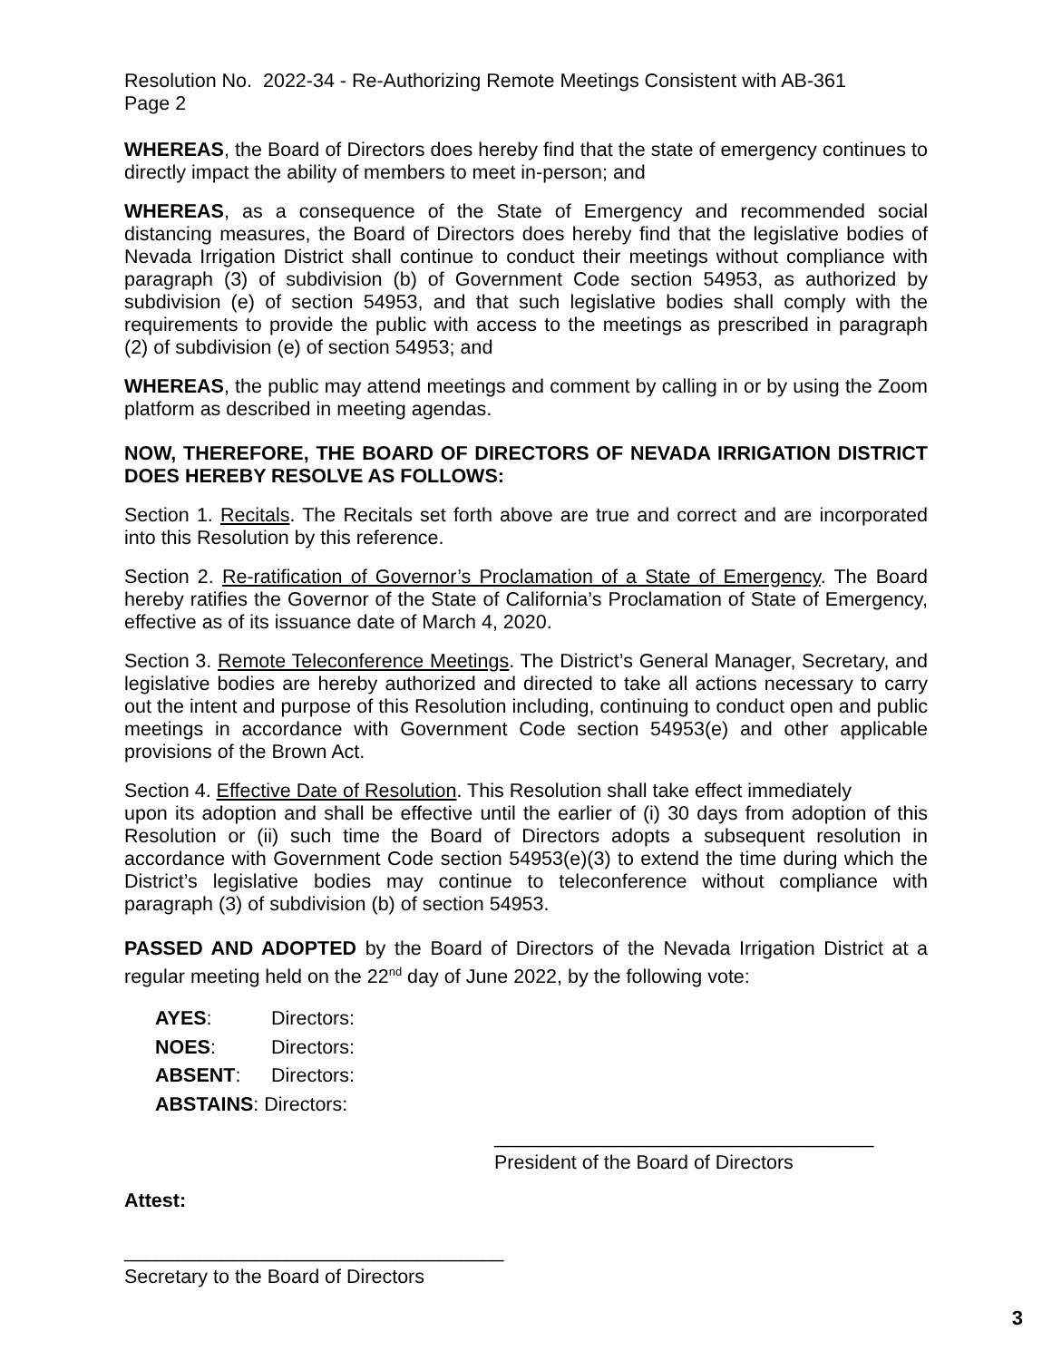Resolution No. 2022-34 - Re-Authorizing Remote Meetings Consistent with AB-361
Page 2
WHEREAS, the Board of Directors does hereby find that the state of emergency continues to directly impact the ability of members to meet in-person; and
WHEREAS, as a consequence of the State of Emergency and recommended social distancing measures, the Board of Directors does hereby find that the legislative bodies of Nevada Irrigation District shall continue to conduct their meetings without compliance with paragraph (3) of subdivision (b) of Government Code section 54953, as authorized by subdivision (e) of section 54953, and that such legislative bodies shall comply with the requirements to provide the public with access to the meetings as prescribed in paragraph (2) of subdivision (e) of section 54953; and
WHEREAS, the public may attend meetings and comment by calling in or by using the Zoom platform as described in meeting agendas.
NOW, THEREFORE, THE BOARD OF DIRECTORS OF NEVADA IRRIGATION DISTRICT DOES HEREBY RESOLVE AS FOLLOWS:
Section 1. Recitals. The Recitals set forth above are true and correct and are incorporated into this Resolution by this reference.
Section 2. Re-ratification of Governor’s Proclamation of a State of Emergency. The Board hereby ratifies the Governor of the State of California’s Proclamation of State of Emergency, effective as of its issuance date of March 4, 2020.
Section 3. Remote Teleconference Meetings. The District’s General Manager, Secretary, and legislative bodies are hereby authorized and directed to take all actions necessary to carry out the intent and purpose of this Resolution including, continuing to conduct open and public meetings in accordance with Government Code section 54953(e) and other applicable provisions of the Brown Act.
Section 4. Effective Date of Resolution. This Resolution shall take effect immediately
upon its adoption and shall be effective until the earlier of (i) 30 days from adoption of this Resolution or (ii) such time the Board of Directors adopts a subsequent resolution in accordance with Government Code section 54953(e)(3) to extend the time during which the District’s legislative bodies may continue to teleconference without compliance with paragraph (3) of subdivision (b) of section 54953.
PASSED AND ADOPTED by the Board of Directors of the Nevada Irrigation District at a regular meeting held on the 22<sup>nd</sup> day of June 2022, by the following vote:
AYES: Directors:
NOES: Directors:
ABSENT: Directors:
ABSTAINS: Directors:
___________________________________
President of the Board of Directors
Attest:
___________________________________
Secretary to the Board of Directors
3